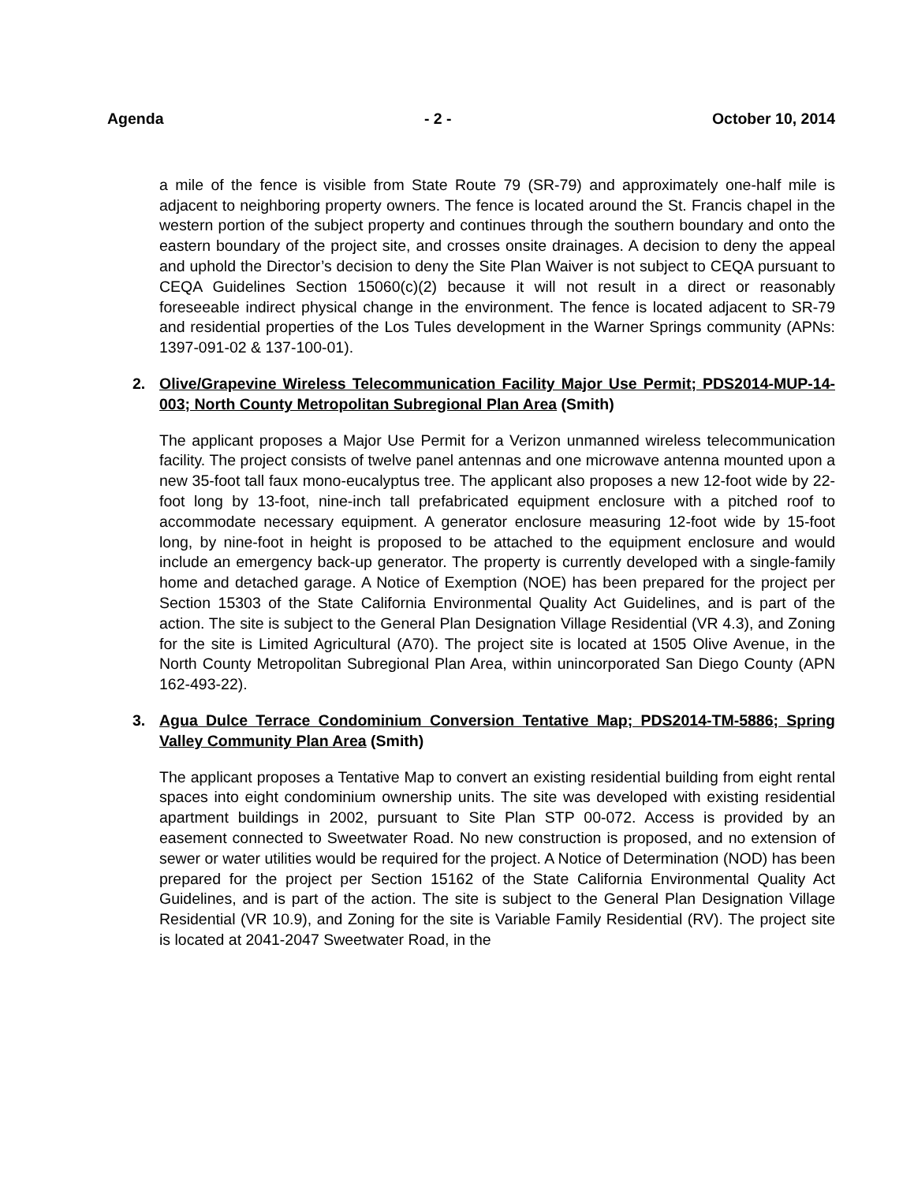Agenda - 2 - October 10, 2014
a mile of the fence is visible from State Route 79 (SR-79) and approximately one-half mile is adjacent to neighboring property owners. The fence is located around the St. Francis chapel in the western portion of the subject property and continues through the southern boundary and onto the eastern boundary of the project site, and crosses onsite drainages. A decision to deny the appeal and uphold the Director’s decision to deny the Site Plan Waiver is not subject to CEQA pursuant to CEQA Guidelines Section 15060(c)(2) because it will not result in a direct or reasonably foreseeable indirect physical change in the environment. The fence is located adjacent to SR-79 and residential properties of the Los Tules development in the Warner Springs community (APNs: 1397-091-02 & 137-100-01).
2. Olive/Grapevine Wireless Telecommunication Facility Major Use Permit; PDS2014-MUP-14-003; North County Metropolitan Subregional Plan Area (Smith)
The applicant proposes a Major Use Permit for a Verizon unmanned wireless telecommunication facility. The project consists of twelve panel antennas and one microwave antenna mounted upon a new 35-foot tall faux mono-eucalyptus tree. The applicant also proposes a new 12-foot wide by 22-foot long by 13-foot, nine-inch tall prefabricated equipment enclosure with a pitched roof to accommodate necessary equipment. A generator enclosure measuring 12-foot wide by 15-foot long, by nine-foot in height is proposed to be attached to the equipment enclosure and would include an emergency back-up generator. The property is currently developed with a single-family home and detached garage. A Notice of Exemption (NOE) has been prepared for the project per Section 15303 of the State California Environmental Quality Act Guidelines, and is part of the action. The site is subject to the General Plan Designation Village Residential (VR 4.3), and Zoning for the site is Limited Agricultural (A70). The project site is located at 1505 Olive Avenue, in the North County Metropolitan Subregional Plan Area, within unincorporated San Diego County (APN 162-493-22).
3. Agua Dulce Terrace Condominium Conversion Tentative Map; PDS2014-TM-5886; Spring Valley Community Plan Area (Smith)
The applicant proposes a Tentative Map to convert an existing residential building from eight rental spaces into eight condominium ownership units. The site was developed with existing residential apartment buildings in 2002, pursuant to Site Plan STP 00-072. Access is provided by an easement connected to Sweetwater Road. No new construction is proposed, and no extension of sewer or water utilities would be required for the project. A Notice of Determination (NOD) has been prepared for the project per Section 15162 of the State California Environmental Quality Act Guidelines, and is part of the action. The site is subject to the General Plan Designation Village Residential (VR 10.9), and Zoning for the site is Variable Family Residential (RV). The project site is located at 2041-2047 Sweetwater Road, in the